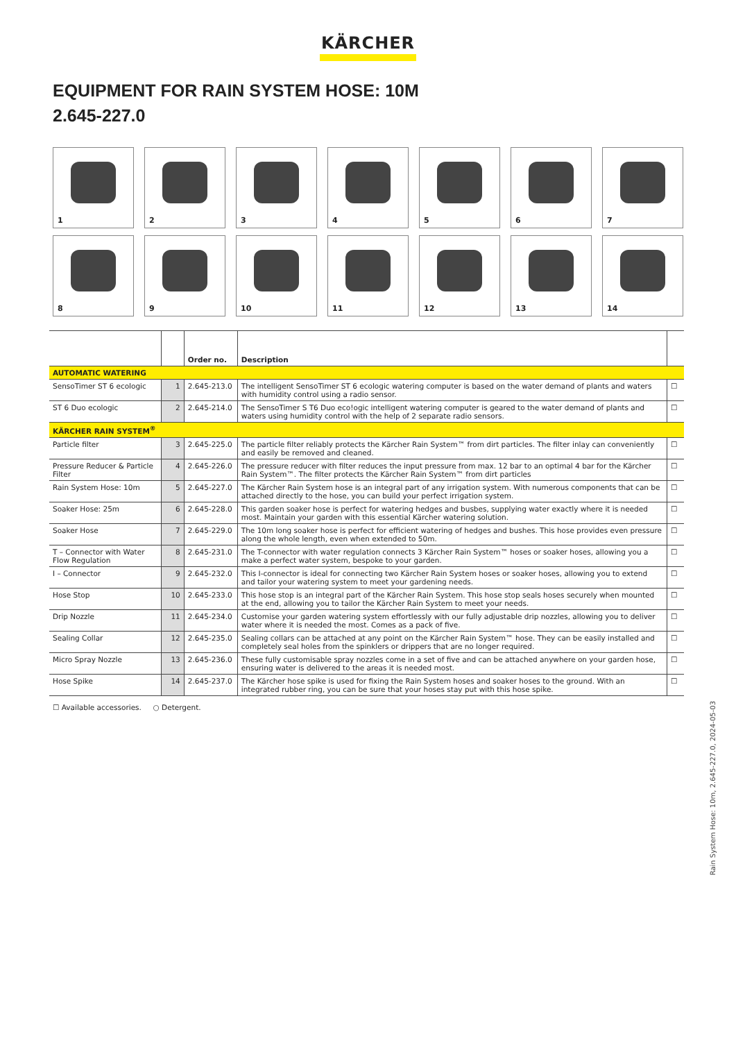KÄRCHER
EQUIPMENT FOR RAIN SYSTEM HOSE: 10M
2.645-227.0
1
2
3
4
5
6
7
8
9
10
11
12
13
14
| | | Order no. | Description | |
| --- | --- | --- | --- | --- |
| AUTOMATIC WATERING | | | | |
| SensoTimer ST 6 ecologic | 1 | 2.645-213.0 | The intelligent SensoTimer ST 6 ecologic watering computer is based on the water demand of plants and waters with humidity control using a radio sensor. | ☐ |
| ST 6 Duo ecologic | 2 | 2.645-214.0 | The SensoTimer S T6 Duo eco!ogic intelligent watering computer is geared to the water demand of plants and waters using humidity control with the help of 2 separate radio sensors. | ☐ |
| KÄRCHER RAIN SYSTEM<sup>®</sup> | | | | |
| Particle filter | 3 | 2.645-225.0 | The particle filter reliably protects the Kärcher Rain System™ from dirt particles. The filter inlay can conveniently and easily be removed and cleaned. | ☐ |
| Pressure Reducer & Particle Filter | 4 | 2.645-226.0 | The pressure reducer with filter reduces the input pressure from max. 12 bar to an optimal 4 bar for the Kärcher Rain System™. The filter protects the Kärcher Rain System™ from dirt particles | ☐ |
| Rain System Hose: 10m | 5 | 2.645-227.0 | The Kärcher Rain System hose is an integral part of any irrigation system. With numerous components that can be attached directly to the hose, you can build your perfect irrigation system. | ☐ |
| Soaker Hose: 25m | 6 | 2.645-228.0 | This garden soaker hose is perfect for watering hedges and busbes, supplying water exactly where it is needed most. Maintain your garden with this essential Kärcher watering solution. | ☐ |
| Soaker Hose | 7 | 2.645-229.0 | The 10m long soaker hose is perfect for efficient watering of hedges and bushes. This hose provides even pressure along the whole length, even when extended to 50m. | ☐ |
| T – Connector with Water Flow Regulation | 8 | 2.645-231.0 | The T-connector with water regulation connects 3 Kärcher Rain System™ hoses or soaker hoses, allowing you a make a perfect water system, bespoke to your garden. | ☐ |
| I – Connector | 9 | 2.645-232.0 | This I-connector is ideal for connecting two Kärcher Rain System hoses or soaker hoses, allowing you to extend and tailor your watering system to meet your gardening needs. | ☐ |
| Hose Stop | 10 | 2.645-233.0 | This hose stop is an integral part of the Kärcher Rain System. This hose stop seals hoses securely when mounted at the end, allowing you to tailor the Kärcher Rain System to meet your needs. | ☐ |
| Drip Nozzle | 11 | 2.645-234.0 | Customise your garden watering system effortlessly with our fully adjustable drip nozzles, allowing you to deliver water where it is needed the most. Comes as a pack of five. | ☐ |
| Sealing Collar | 12 | 2.645-235.0 | Sealing collars can be attached at any point on the Kärcher Rain System™ hose. They can be easily installed and completely seal holes from the spinklers or drippers that are no longer required. | ☐ |
| Micro Spray Nozzle | 13 | 2.645-236.0 | These fully customisable spray nozzles come in a set of five and can be attached anywhere on your garden hose, ensuring water is delivered to the areas it is needed most. | ☐ |
| Hose Spike | 14 | 2.645-237.0 | The Kärcher hose spike is used for fixing the Rain System hoses and soaker hoses to the ground. With an integrated rubber ring, you can be sure that your hoses stay put with this hose spike. | ☐ |
☐ Available accessories. ○ Detergent.
Rain System Hose: 10m, 2.645-227.0, 2024-05-03